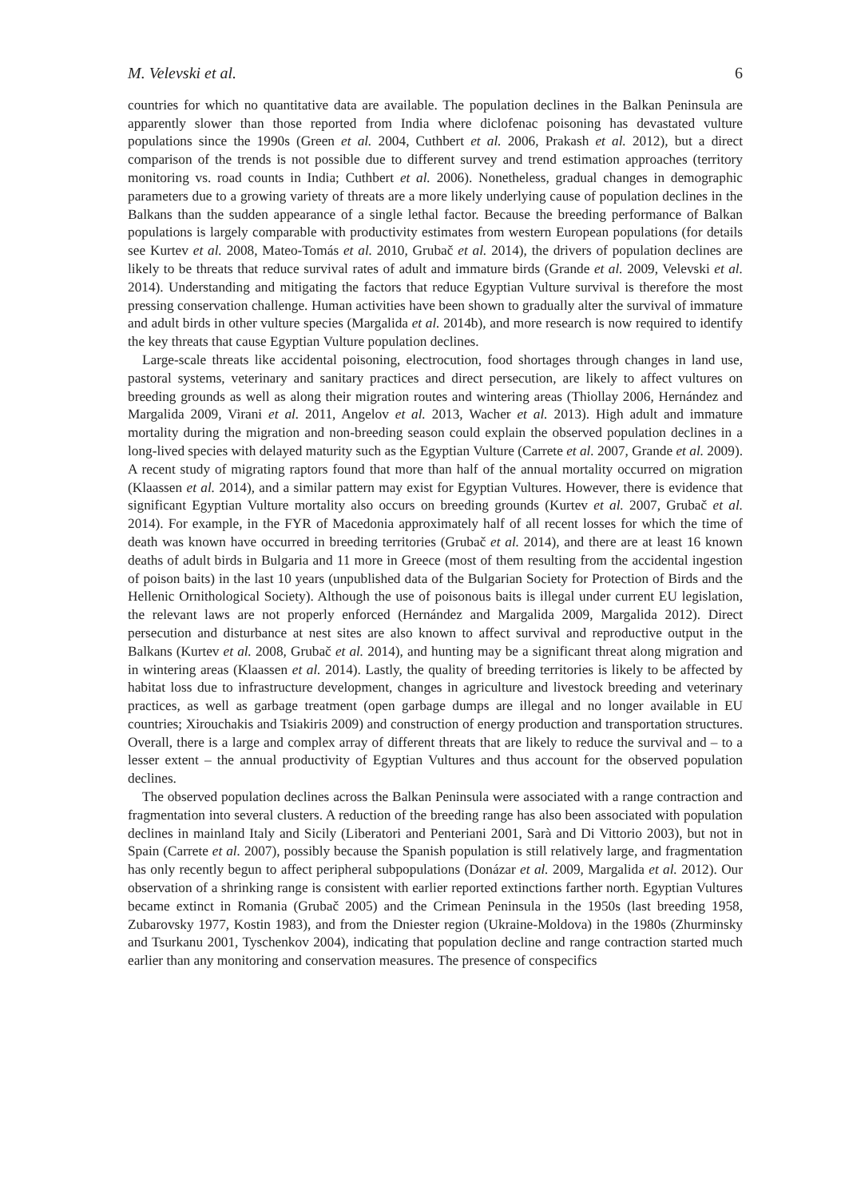M. Velevski et al. 6
countries for which no quantitative data are available. The population declines in the Balkan Peninsula are apparently slower than those reported from India where diclofenac poisoning has devastated vulture populations since the 1990s (Green et al. 2004, Cuthbert et al. 2006, Prakash et al. 2012), but a direct comparison of the trends is not possible due to different survey and trend estimation approaches (territory monitoring vs. road counts in India; Cuthbert et al. 2006). Nonetheless, gradual changes in demographic parameters due to a growing variety of threats are a more likely underlying cause of population declines in the Balkans than the sudden appearance of a single lethal factor. Because the breeding performance of Balkan populations is largely comparable with productivity estimates from western European populations (for details see Kurtev et al. 2008, Mateo-Tomás et al. 2010, Grubač et al. 2014), the drivers of population declines are likely to be threats that reduce survival rates of adult and immature birds (Grande et al. 2009, Velevski et al. 2014). Understanding and mitigating the factors that reduce Egyptian Vulture survival is therefore the most pressing conservation challenge. Human activities have been shown to gradually alter the survival of immature and adult birds in other vulture species (Margalida et al. 2014b), and more research is now required to identify the key threats that cause Egyptian Vulture population declines.
Large-scale threats like accidental poisoning, electrocution, food shortages through changes in land use, pastoral systems, veterinary and sanitary practices and direct persecution, are likely to affect vultures on breeding grounds as well as along their migration routes and wintering areas (Thiollay 2006, Hernández and Margalida 2009, Virani et al. 2011, Angelov et al. 2013, Wacher et al. 2013). High adult and immature mortality during the migration and non-breeding season could explain the observed population declines in a long-lived species with delayed maturity such as the Egyptian Vulture (Carrete et al. 2007, Grande et al. 2009). A recent study of migrating raptors found that more than half of the annual mortality occurred on migration (Klaassen et al. 2014), and a similar pattern may exist for Egyptian Vultures. However, there is evidence that significant Egyptian Vulture mortality also occurs on breeding grounds (Kurtev et al. 2007, Grubač et al. 2014). For example, in the FYR of Macedonia approximately half of all recent losses for which the time of death was known have occurred in breeding territories (Grubač et al. 2014), and there are at least 16 known deaths of adult birds in Bulgaria and 11 more in Greece (most of them resulting from the accidental ingestion of poison baits) in the last 10 years (unpublished data of the Bulgarian Society for Protection of Birds and the Hellenic Ornithological Society). Although the use of poisonous baits is illegal under current EU legislation, the relevant laws are not properly enforced (Hernández and Margalida 2009, Margalida 2012). Direct persecution and disturbance at nest sites are also known to affect survival and reproductive output in the Balkans (Kurtev et al. 2008, Grubač et al. 2014), and hunting may be a significant threat along migration and in wintering areas (Klaassen et al. 2014). Lastly, the quality of breeding territories is likely to be affected by habitat loss due to infrastructure development, changes in agriculture and livestock breeding and veterinary practices, as well as garbage treatment (open garbage dumps are illegal and no longer available in EU countries; Xirouchakis and Tsiakiris 2009) and construction of energy production and transportation structures. Overall, there is a large and complex array of different threats that are likely to reduce the survival and – to a lesser extent – the annual productivity of Egyptian Vultures and thus account for the observed population declines.
The observed population declines across the Balkan Peninsula were associated with a range contraction and fragmentation into several clusters. A reduction of the breeding range has also been associated with population declines in mainland Italy and Sicily (Liberatori and Penteriani 2001, Sarà and Di Vittorio 2003), but not in Spain (Carrete et al. 2007), possibly because the Spanish population is still relatively large, and fragmentation has only recently begun to affect peripheral subpopulations (Donázar et al. 2009, Margalida et al. 2012). Our observation of a shrinking range is consistent with earlier reported extinctions farther north. Egyptian Vultures became extinct in Romania (Grubač 2005) and the Crimean Peninsula in the 1950s (last breeding 1958, Zubarovsky 1977, Kostin 1983), and from the Dniester region (Ukraine-Moldova) in the 1980s (Zhurminsky and Tsurkanu 2001, Tyschenkov 2004), indicating that population decline and range contraction started much earlier than any monitoring and conservation measures. The presence of conspecifics